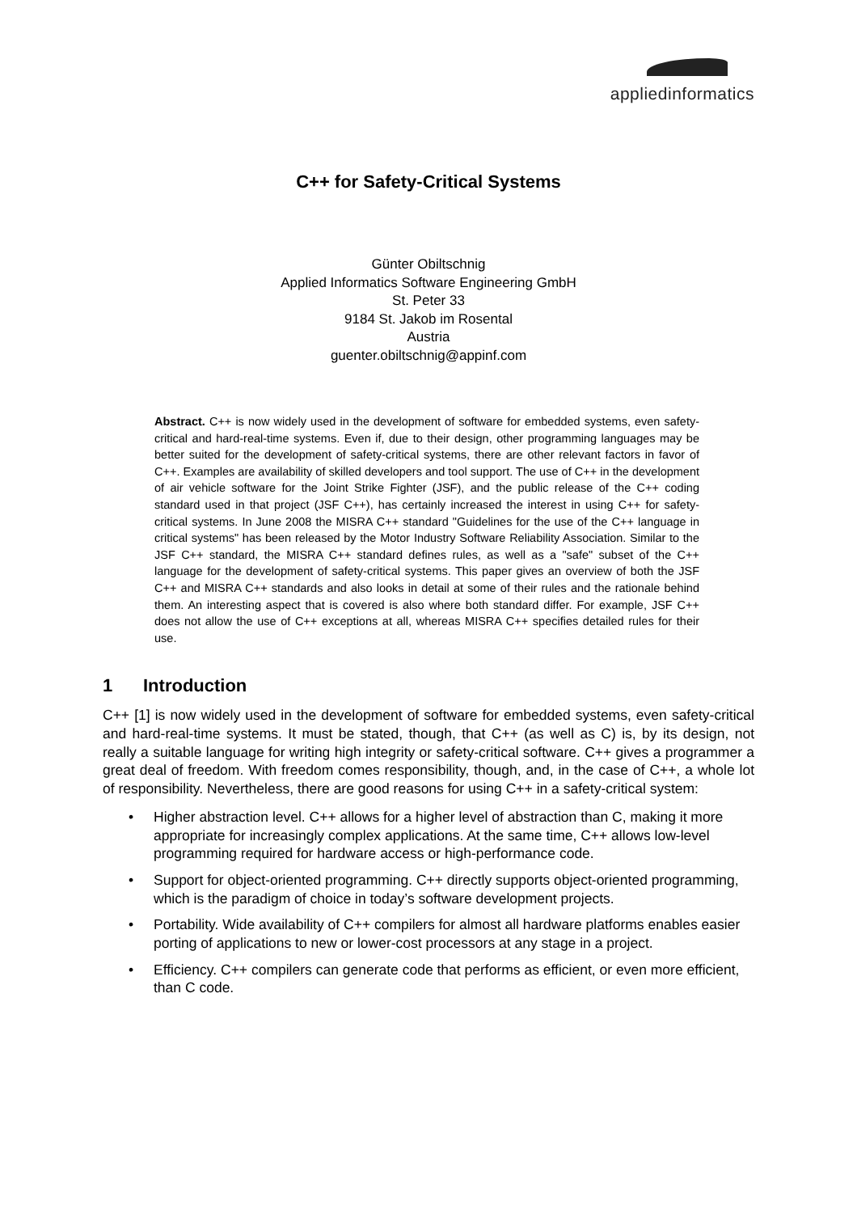appliedinformatics
C++ for Safety-Critical Systems
Günter Obiltschnig
Applied Informatics Software Engineering GmbH
St. Peter 33
9184 St. Jakob im Rosental
Austria
guenter.obiltschnig@appinf.com
Abstract. C++ is now widely used in the development of software for embedded systems, even safety-critical and hard-real-time systems. Even if, due to their design, other programming languages may be better suited for the development of safety-critical systems, there are other relevant factors in favor of C++. Examples are availability of skilled developers and tool support. The use of C++ in the development of air vehicle software for the Joint Strike Fighter (JSF), and the public release of the C++ coding standard used in that project (JSF C++), has certainly increased the interest in using C++ for safety-critical systems. In June 2008 the MISRA C++ standard "Guidelines for the use of the C++ language in critical systems" has been released by the Motor Industry Software Reliability Association. Similar to the JSF C++ standard, the MISRA C++ standard defines rules, as well as a "safe" subset of the C++ language for the development of safety-critical systems. This paper gives an overview of both the JSF C++ and MISRA C++ standards and also looks in detail at some of their rules and the rationale behind them. An interesting aspect that is covered is also where both standard differ. For example, JSF C++ does not allow the use of C++ exceptions at all, whereas MISRA C++ specifies detailed rules for their use.
1 Introduction
C++ [1] is now widely used in the development of software for embedded systems, even safety-critical and hard-real-time systems. It must be stated, though, that C++ (as well as C) is, by its design, not really a suitable language for writing high integrity or safety-critical software. C++ gives a programmer a great deal of freedom. With freedom comes responsibility, though, and, in the case of C++, a whole lot of responsibility. Nevertheless, there are good reasons for using C++ in a safety-critical system:
• Higher abstraction level. C++ allows for a higher level of abstraction than C, making it more appropriate for increasingly complex applications. At the same time, C++ allows low-level programming required for hardware access or high-performance code.
• Support for object-oriented programming. C++ directly supports object-oriented programming, which is the paradigm of choice in today’s software development projects.
• Portability. Wide availability of C++ compilers for almost all hardware platforms enables easier porting of applications to new or lower-cost processors at any stage in a project.
• Efficiency. C++ compilers can generate code that performs as efficient, or even more efficient, than C code.